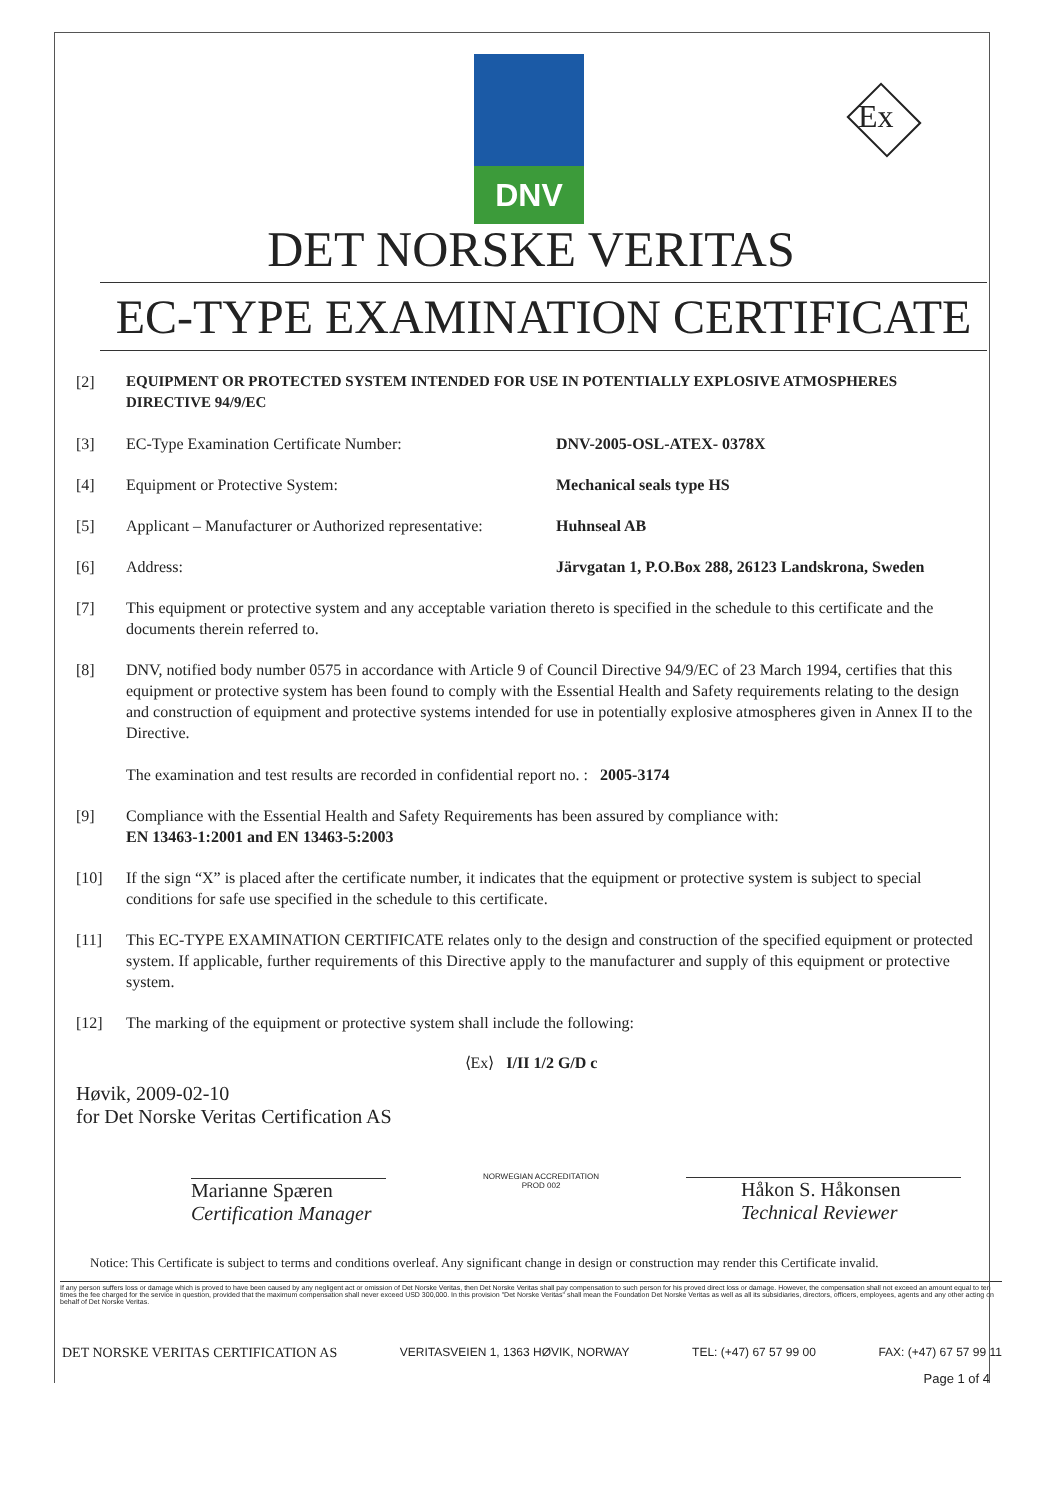DNV
Ex
DET NORSKE VERITAS
EC-TYPE EXAMINATION CERTIFICATE
[2] EQUIPMENT OR PROTECTED SYSTEM INTENDED FOR USE IN POTENTIALLY EXPLOSIVE ATMOSPHERES DIRECTIVE 94/9/EC
[3] EC-Type Examination Certificate Number: DNV-2005-OSL-ATEX- 0378X
[4] Equipment or Protective System: Mechanical seals type HS
[5] Applicant – Manufacturer or Authorized representative: Huhnseal AB
[6] Address: Järvgatan 1, P.O.Box 288, 26123 Landskrona, Sweden
[7] This equipment or protective system and any acceptable variation thereto is specified in the schedule to this certificate and the documents therein referred to.
[8] DNV, notified body number 0575 in accordance with Article 9 of Council Directive 94/9/EC of 23 March 1994, certifies that this equipment or protective system has been found to comply with the Essential Health and Safety requirements relating to the design and construction of equipment and protective systems intended for use in potentially explosive atmospheres given in Annex II to the Directive.
The examination and test results are recorded in confidential report no. : 2005-3174
[9] Compliance with the Essential Health and Safety Requirements has been assured by compliance with:
EN 13463-1:2001 and EN 13463-5:2003
[10] If the sign “X” is placed after the certificate number, it indicates that the equipment or protective system is subject to special conditions for safe use specified in the schedule to this certificate.
[11] This EC-TYPE EXAMINATION CERTIFICATE relates only to the design and construction of the specified equipment or protected system. If applicable, further requirements of this Directive apply to the manufacturer and supply of this equipment or protective system.
[12] The marking of the equipment or protective system shall include the following:
⟨Ex⟩ I/II 1/2 G/D c
Høvik, 2009-02-10
for Det Norske Veritas Certification AS
Marianne Spæren
Certification Manager
NORWEGIAN ACCREDITATION
PROD 002
Håkon S. Håkonsen
Technical Reviewer
Notice: This Certificate is subject to terms and conditions overleaf. Any significant change in design or construction may render this Certificate invalid.
If any person suffers loss or damage which is proved to have been caused by any negligent act or omission of Det Norske Veritas, then Det Norske Veritas shall pay compensation to such person for his proved direct loss or damage. However, the compensation shall not exceed an amount equal to ten times the fee charged for the service in question, provided that the maximum compensation shall never exceed USD 300,000. In this provision "Det Norske Veritas" shall mean the Foundation Det Norske Veritas as well as all its subsidiaries, directors, officers, employees, agents and any other acting on behalf of Det Norske Veritas.
DET NORSKE VERITAS CERTIFICATION AS VERITASVEIEN 1, 1363 HØVIK, NORWAY TEL: (+47) 67 57 99 00 FAX: (+47) 67 57 99 11
Page 1 of 4